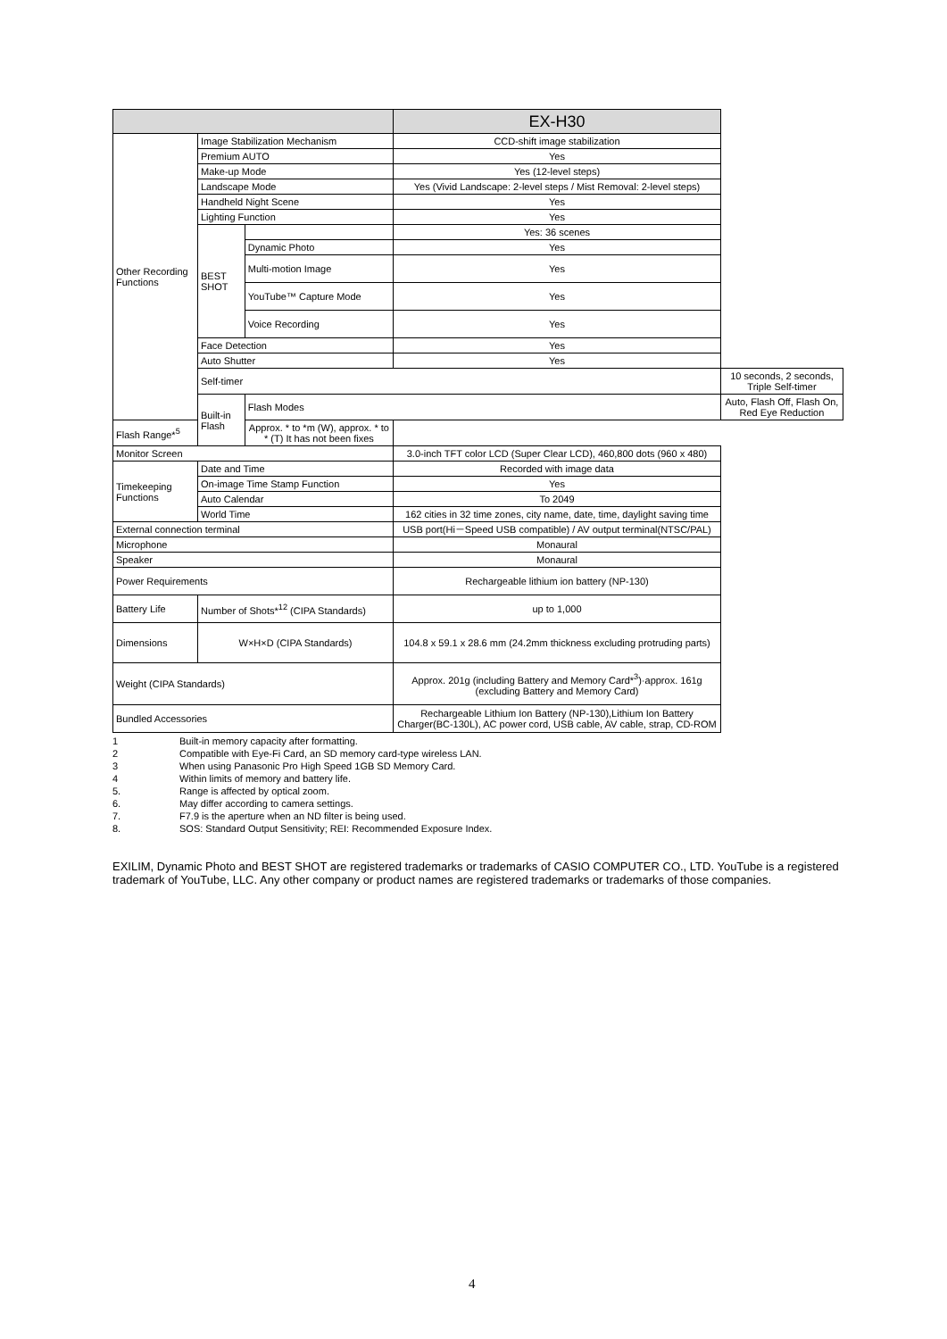| | | | EX-H30 | |
| --- | --- | --- | --- | --- |
| Other Recording Functions | Image Stabilization Mechanism | | CCD-shift image stabilization | |
| | Premium AUTO | | Yes | |
| | Make-up Mode | | Yes (12-level steps) | |
| | Landscape Mode | | Yes (Vivid Landscape: 2-level steps / Mist Removal: 2-level steps) | |
| | Handheld Night Scene | | Yes | |
| | Lighting Function | | Yes | |
| | BEST SHOT | | Yes: 36 scenes | |
| | | Dynamic Photo | Yes | |
| | | Multi-motion Image | Yes | |
| | | YouTube™ Capture Mode | Yes | |
| | | Voice Recording | Yes | |
| | Face Detection | | Yes | |
| | Auto Shutter | | Yes | |
| | Self-timer | | | 10 seconds, 2 seconds, Triple Self-timer |
| | Built-in Flash | Flash Modes | | Auto, Flash Off, Flash On, Red Eye Reduction |
| Flash Range*<sup>5</sup> | | Approx. * to *m (W), approx. * to * (T) It has not been fixes | | |
| Monitor Screen | | | 3.0-inch TFT color LCD (Super Clear LCD), 460,800 dots (960 x 480) | |
| Timekeeping Functions | Date and Time | | Recorded with image data | |
| | On-image Time Stamp Function | | Yes | |
| | Auto Calendar | | To 2049 | |
| | World Time | | 162 cities in 32 time zones, city name, date, time, daylight saving time | |
| External connection terminal | | | USB port(Hi－Speed USB compatible) / AV output terminal(NTSC/PAL) | |
| Microphone | | | Monaural | |
| Speaker | | | Monaural | |
| Power Requirements | | | Rechargeable lithium ion battery (NP-130) | |
| Battery Life | Number of Shots*<sup>12</sup> (CIPA Standards) | | up to 1,000 | |
| Dimensions | W×H×D (CIPA Standards) | | 104.8 x 59.1 x 28.6 mm (24.2mm thickness excluding protruding parts) | |
| Weight (CIPA Standards) | | | Approx. 201g (including Battery and Memory Card*<sup>3</sup>)·approx. 161g (excluding Battery and Memory Card) | |
| Bundled Accessories | | | Rechargeable Lithium Ion Battery (NP-130),Lithium Ion Battery Charger(BC-130L), AC power cord, USB cable, AV cable, strap, CD-ROM | |
1 Built-in memory capacity after formatting.
2 Compatible with Eye-Fi Card, an SD memory card-type wireless LAN.
3 When using Panasonic Pro High Speed 1GB SD Memory Card.
4 Within limits of memory and battery life.
5. Range is affected by optical zoom.
6. May differ according to camera settings.
7. F7.9 is the aperture when an ND filter is being used.
8. SOS: Standard Output Sensitivity; REI: Recommended Exposure Index.
EXILIM, Dynamic Photo and BEST SHOT are registered trademarks or trademarks of CASIO COMPUTER CO., LTD. YouTube is a registered trademark of YouTube, LLC. Any other company or product names are registered trademarks or trademarks of those companies.
4